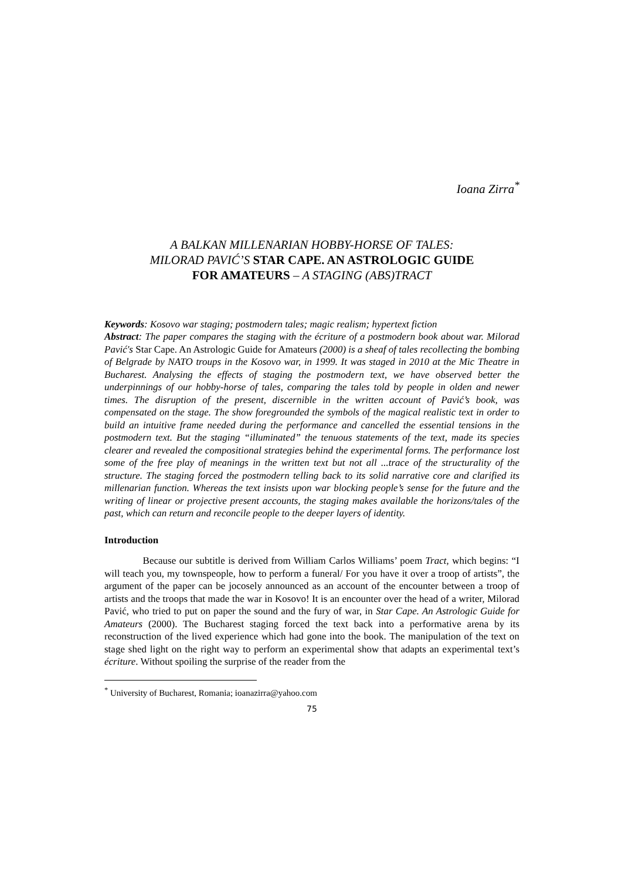Ioana Zirra<sup>*</sup>
A BALKAN MILLENARIAN HOBBY-HORSE OF TALES:
MILORAD PAVIĆ’S STAR CAPE. AN ASTROLOGIC GUIDE
FOR AMATEURS – A STAGING (ABS)TRACT
Keywords: Kosovo war staging; postmodern tales; magic realism; hypertext fiction
Abstract: The paper compares the staging with the écriture of a postmodern book about war. Milorad Pavić's Star Cape. An Astrologic Guide for Amateurs (2000) is a sheaf of tales recollecting the bombing of Belgrade by NATO troups in the Kosovo war, in 1999. It was staged in 2010 at the Mic Theatre in Bucharest. Analysing the effects of staging the postmodern text, we have observed better the underpinnings of our hobby-horse of tales, comparing the tales told by people in olden and newer times. The disruption of the present, discernible in the written account of Pavić’s book, was compensated on the stage. The show foregrounded the symbols of the magical realistic text in order to build an intuitive frame needed during the performance and cancelled the essential tensions in the postmodern text. But the staging “illuminated” the tenuous statements of the text, made its species clearer and revealed the compositional strategies behind the experimental forms. The performance lost some of the free play of meanings in the written text but not all ...trace of the structurality of the structure. The staging forced the postmodern telling back to its solid narrative core and clarified its millenarian function. Whereas the text insists upon war blocking people’s sense for the future and the writing of linear or projective present accounts, the staging makes available the horizons/tales of the past, which can return and reconcile people to the deeper layers of identity.
Introduction
Because our subtitle is derived from William Carlos Williams’ poem Tract, which begins: “I will teach you, my townspeople, how to perform a funeral/ For you have it over a troop of artists”, the argument of the paper can be jocosely announced as an account of the encounter between a troop of artists and the troops that made the war in Kosovo! It is an encounter over the head of a writer, Milorad Pavić, who tried to put on paper the sound and the fury of war, in Star Cape. An Astrologic Guide for Amateurs (2000). The Bucharest staging forced the text back into a performative arena by its reconstruction of the lived experience which had gone into the book. The manipulation of the text on stage shed light on the right way to perform an experimental show that adapts an experimental text’s écriture. Without spoiling the surprise of the reader from the
<sup>*</sup> University of Bucharest, Romania; ioanazirra@yahoo.com
75